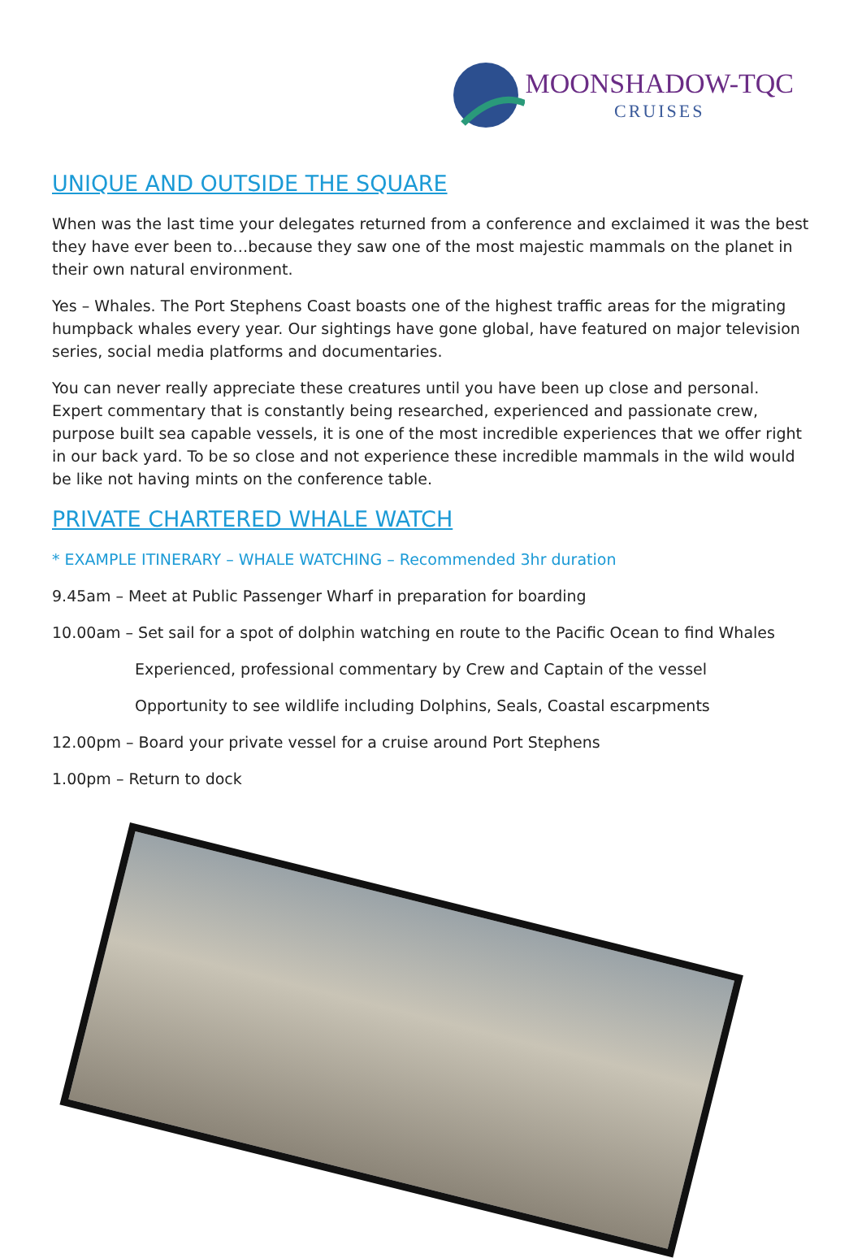MOONSHADOW-TQC
CRUISES
UNIQUE AND OUTSIDE THE SQUARE
When was the last time your delegates returned from a conference and exclaimed it was the best they have ever been to…because they saw one of the most majestic mammals on the planet in their own natural environment.
Yes – Whales. The Port Stephens Coast boasts one of the highest traffic areas for the migrating humpback whales every year. Our sightings have gone global, have featured on major television series, social media platforms and documentaries.
You can never really appreciate these creatures until you have been up close and personal. Expert commentary that is constantly being researched, experienced and passionate crew, purpose built sea capable vessels, it is one of the most incredible experiences that we offer right in our back yard. To be so close and not experience these incredible mammals in the wild would be like not having mints on the conference table.
PRIVATE CHARTERED WHALE WATCH
* EXAMPLE ITINERARY – WHALE WATCHING – Recommended 3hr duration
9.45am – Meet at Public Passenger Wharf in preparation for boarding
10.00am – Set sail for a spot of dolphin watching en route to the Pacific Ocean to find Whales
Experienced, professional commentary by Crew and Captain of the vessel
Opportunity to see wildlife including Dolphins, Seals, Coastal escarpments
12.00pm – Board your private vessel for a cruise around Port Stephens
1.00pm – Return to dock